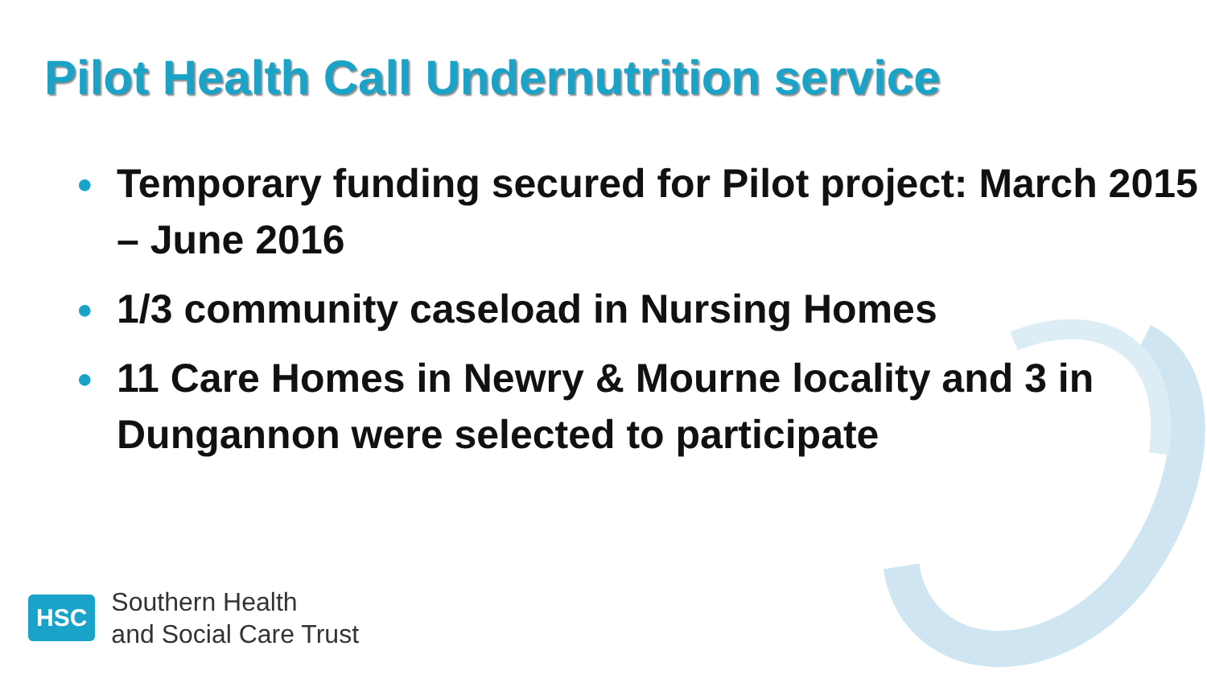Pilot Health Call Undernutrition service
● Temporary funding secured for Pilot project: March 2015 – June 2016
● 1/3 community caseload in Nursing Homes
● 11 Care Homes in Newry & Mourne locality and 3 in Dungannon were selected to participate
HSC
Southern Health
and Social Care Trust